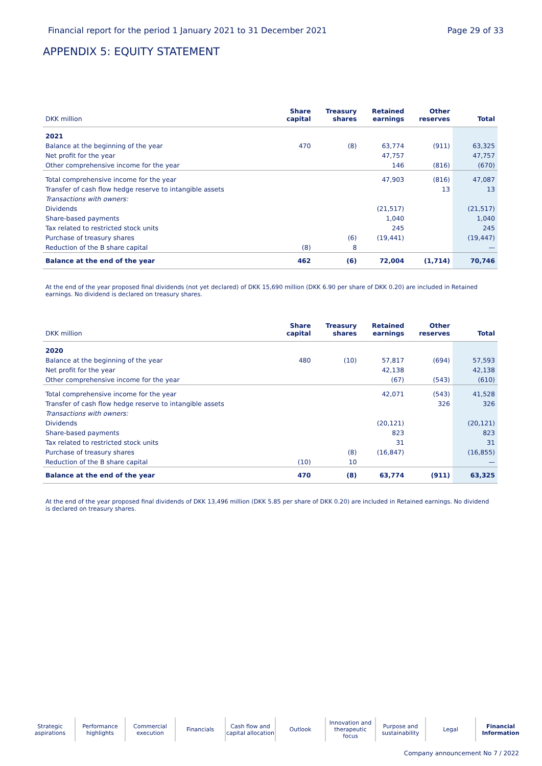Financial report for the period 1 January 2021 to 31 December 2021 Page 29 of 33
APPENDIX 5: EQUITY STATEMENT
| DKK million | Share capital | Treasury shares | Retained earnings | Other reserves | Total |
| --- | --- | --- | --- | --- | --- |
| 2021 | | | | | |
| Balance at the beginning of the year | 470 | (8) | 63,774 | (911) | 63,325 |
| Net profit for the year | | | 47,757 | | 47,757 |
| Other comprehensive income for the year | | | 146 | (816) | (670) |
| Total comprehensive income for the year | | | 47,903 | (816) | 47,087 |
| Transfer of cash flow hedge reserve to intangible assets | | | | 13 | 13 |
| Transactions with owners: | | | | | |
| Dividends | | | (21,517) | | (21,517) |
| Share-based payments | | | 1,040 | | 1,040 |
| Tax related to restricted stock units | | | 245 | | 245 |
| Purchase of treasury shares | | (6) | (19,441) | | (19,447) |
| Reduction of the B share capital | (8) | 8 | | | — |
| Balance at the end of the year | 462 | (6) | 72,004 | (1,714) | 70,746 |
At the end of the year proposed final dividends (not yet declared) of DKK 15,690 million (DKK 6.90 per share of DKK 0.20) are included in Retained earnings. No dividend is declared on treasury shares.
| DKK million | Share capital | Treasury shares | Retained earnings | Other reserves | Total |
| --- | --- | --- | --- | --- | --- |
| 2020 | | | | | |
| Balance at the beginning of the year | 480 | (10) | 57,817 | (694) | 57,593 |
| Net profit for the year | | | 42,138 | | 42,138 |
| Other comprehensive income for the year | | | (67) | (543) | (610) |
| Total comprehensive income for the year | | | 42,071 | (543) | 41,528 |
| Transfer of cash flow hedge reserve to intangible assets | | | | 326 | 326 |
| Transactions with owners: | | | | | |
| Dividends | | | (20,121) | | (20,121) |
| Share-based payments | | | 823 | | 823 |
| Tax related to restricted stock units | | | 31 | | 31 |
| Purchase of treasury shares | | (8) | (16,847) | | (16,855) |
| Reduction of the B share capital | (10) | 10 | | | — |
| Balance at the end of the year | 470 | (8) | 63,774 | (911) | 63,325 |
At the end of the year proposed final dividends of DKK 13,496 million (DKK 5.85 per share of DKK 0.20) are included in Retained earnings. No dividend is declared on treasury shares.
Strategic aspirations
Performance highlights
Commercial execution
Financials Cash flow and capital allocation
Outlook Innovation and therapeutic focus
Purpose and sustainability
Legal Financial Information
Company announcement No 7 / 2022